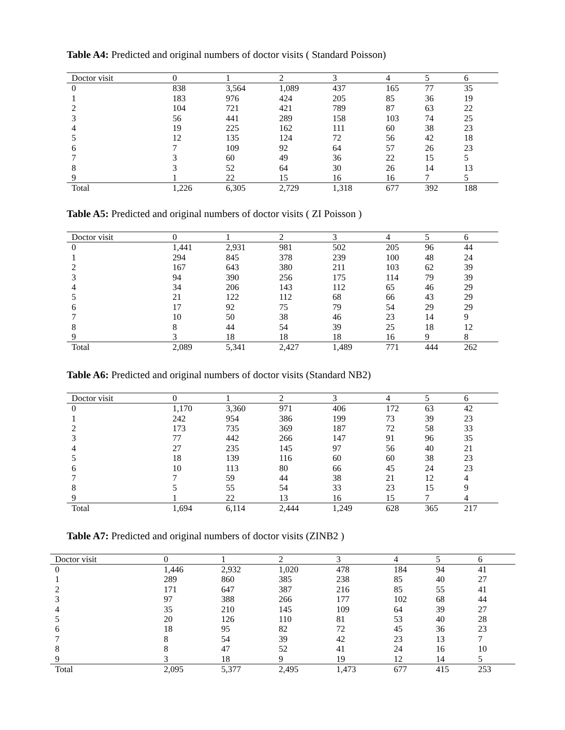Table A4: Predicted and original numbers of doctor visits ( Standard Poisson)
| Doctor visit | 0 | 1 | 2 | 3 | 4 | 5 | 6 |
| --- | --- | --- | --- | --- | --- | --- | --- |
| 0 | 838 | 3,564 | 1,089 | 437 | 165 | 77 | 35 |
| 1 | 183 | 976 | 424 | 205 | 85 | 36 | 19 |
| 2 | 104 | 721 | 421 | 789 | 87 | 63 | 22 |
| 3 | 56 | 441 | 289 | 158 | 103 | 74 | 25 |
| 4 | 19 | 225 | 162 | 111 | 60 | 38 | 23 |
| 5 | 12 | 135 | 124 | 72 | 56 | 42 | 18 |
| 6 | 7 | 109 | 92 | 64 | 57 | 26 | 23 |
| 7 | 3 | 60 | 49 | 36 | 22 | 15 | 5 |
| 8 | 3 | 52 | 64 | 30 | 26 | 14 | 13 |
| 9 | 1 | 22 | 15 | 16 | 16 | 7 | 5 |
| Total | 1,226 | 6,305 | 2,729 | 1,318 | 677 | 392 | 188 |
Table A5: Predicted and original numbers of doctor visits ( ZI Poisson )
| Doctor visit | 0 | 1 | 2 | 3 | 4 | 5 | 6 |
| --- | --- | --- | --- | --- | --- | --- | --- |
| 0 | 1,441 | 2,931 | 981 | 502 | 205 | 96 | 44 |
| 1 | 294 | 845 | 378 | 239 | 100 | 48 | 24 |
| 2 | 167 | 643 | 380 | 211 | 103 | 62 | 39 |
| 3 | 94 | 390 | 256 | 175 | 114 | 79 | 39 |
| 4 | 34 | 206 | 143 | 112 | 65 | 46 | 29 |
| 5 | 21 | 122 | 112 | 68 | 66 | 43 | 29 |
| 6 | 17 | 92 | 75 | 79 | 54 | 29 | 29 |
| 7 | 10 | 50 | 38 | 46 | 23 | 14 | 9 |
| 8 | 8 | 44 | 54 | 39 | 25 | 18 | 12 |
| 9 | 3 | 18 | 18 | 18 | 16 | 9 | 8 |
| Total | 2,089 | 5,341 | 2,427 | 1,489 | 771 | 444 | 262 |
Table A6: Predicted and original numbers of doctor visits (Standard NB2)
| Doctor visit | 0 | 1 | 2 | 3 | 4 | 5 | 6 |
| --- | --- | --- | --- | --- | --- | --- | --- |
| 0 | 1,170 | 3,360 | 971 | 406 | 172 | 63 | 42 |
| 1 | 242 | 954 | 386 | 199 | 73 | 39 | 23 |
| 2 | 173 | 735 | 369 | 187 | 72 | 58 | 33 |
| 3 | 77 | 442 | 266 | 147 | 91 | 96 | 35 |
| 4 | 27 | 235 | 145 | 97 | 56 | 40 | 21 |
| 5 | 18 | 139 | 116 | 60 | 60 | 38 | 23 |
| 6 | 10 | 113 | 80 | 66 | 45 | 24 | 23 |
| 7 | 7 | 59 | 44 | 38 | 21 | 12 | 4 |
| 8 | 5 | 55 | 54 | 33 | 23 | 15 | 9 |
| 9 | 1 | 22 | 13 | 16 | 15 | 7 | 4 |
| Total | 1,694 | 6,114 | 2,444 | 1,249 | 628 | 365 | 217 |
Table A7: Predicted and original numbers of doctor visits (ZINB2 )
| Doctor visit | 0 | 1 | 2 | 3 | 4 | 5 | 6 |
| --- | --- | --- | --- | --- | --- | --- | --- |
| 0 | 1,446 | 2,932 | 1,020 | 478 | 184 | 94 | 41 |
| 1 | 289 | 860 | 385 | 238 | 85 | 40 | 27 |
| 2 | 171 | 647 | 387 | 216 | 85 | 55 | 41 |
| 3 | 97 | 388 | 266 | 177 | 102 | 68 | 44 |
| 4 | 35 | 210 | 145 | 109 | 64 | 39 | 27 |
| 5 | 20 | 126 | 110 | 81 | 53 | 40 | 28 |
| 6 | 18 | 95 | 82 | 72 | 45 | 36 | 23 |
| 7 | 8 | 54 | 39 | 42 | 23 | 13 | 7 |
| 8 | 8 | 47 | 52 | 41 | 24 | 16 | 10 |
| 9 | 3 | 18 | 9 | 19 | 12 | 14 | 5 |
| Total | 2,095 | 5,377 | 2,495 | 1,473 | 677 | 415 | 253 |